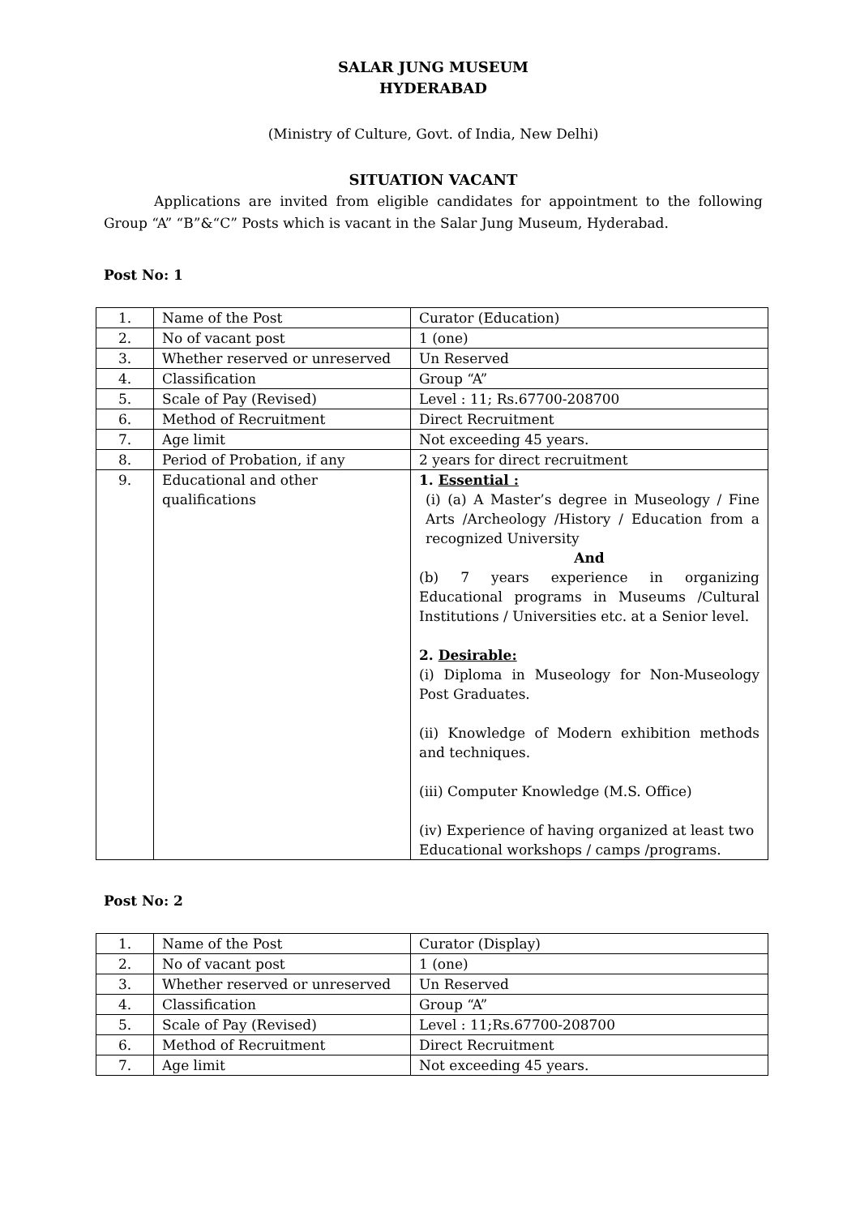SALAR JUNG MUSEUM
HYDERABAD
(Ministry of Culture, Govt. of India, New Delhi)
SITUATION VACANT
Applications are invited from eligible candidates for appointment to the following Group “A” “B”&“C” Posts which is vacant in the Salar Jung Museum, Hyderabad.
Post No: 1
| 1. | Name of the Post | Curator (Education) |
| 2. | No of vacant post | 1 (one) |
| 3. | Whether reserved or unreserved | Un Reserved |
| 4. | Classification | Group “A” |
| 5. | Scale of Pay (Revised) | Level : 11; Rs.67700-208700 |
| 6. | Method of Recruitment | Direct Recruitment |
| 7. | Age limit | Not exceeding 45 years. |
| 8. | Period of Probation, if any | 2 years for direct recruitment |
| 9. | Educational and other qualifications | 1. Essential : (i) (a) A Master’s degree in Museology / Fine Arts /Archeology /History / Education from a recognized University And (b) 7 years experience in organizing Educational programs in Museums /Cultural Institutions / Universities etc. at a Senior level. 2. Desirable: (i) Diploma in Museology for Non-Museology Post Graduates. (ii) Knowledge of Modern exhibition methods and techniques. (iii) Computer Knowledge (M.S. Office) (iv) Experience of having organized at least two Educational workshops / camps /programs. |
Post No: 2
| 1. | Name of the Post | Curator (Display) |
| 2. | No of vacant post | 1 (one) |
| 3. | Whether reserved or unreserved | Un Reserved |
| 4. | Classification | Group “A” |
| 5. | Scale of Pay (Revised) | Level : 11;Rs.67700-208700 |
| 6. | Method of Recruitment | Direct Recruitment |
| 7. | Age limit | Not exceeding 45 years. |